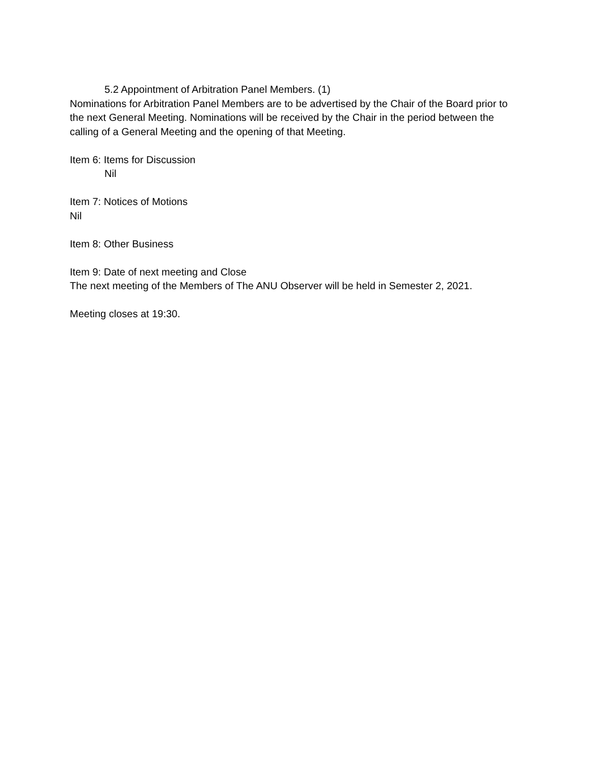5.2 Appointment of Arbitration Panel Members. (1)
Nominations for Arbitration Panel Members are to be advertised by the Chair of the Board prior to the next General Meeting. Nominations will be received by the Chair in the period between the calling of a General Meeting and the opening of that Meeting.
Item 6: Items for Discussion
Nil
Item 7: Notices of Motions
Nil
Item 8: Other Business
Item 9: Date of next meeting and Close
The next meeting of the Members of The ANU Observer will be held in Semester 2, 2021.
Meeting closes at 19:30.